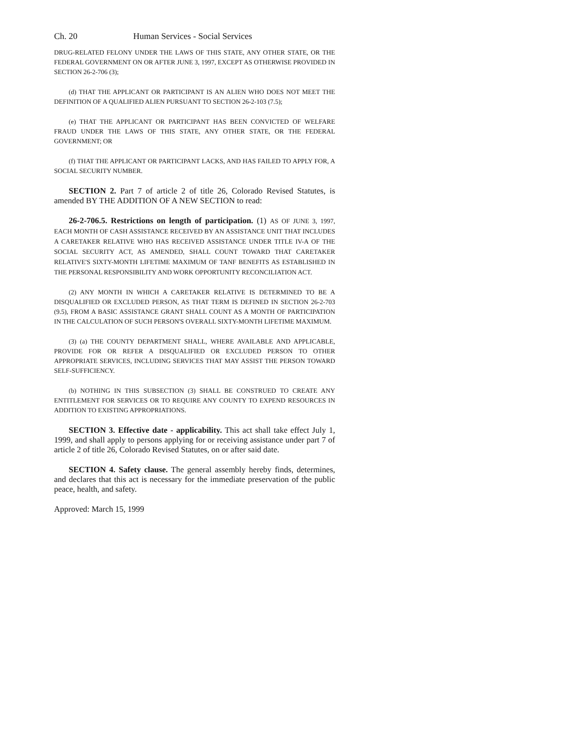Ch. 20 Human Services - Social Services
DRUG-RELATED FELONY UNDER THE LAWS OF THIS STATE, ANY OTHER STATE, OR THE FEDERAL GOVERNMENT ON OR AFTER JUNE 3, 1997, EXCEPT AS OTHERWISE PROVIDED IN SECTION 26-2-706 (3);
(d) THAT THE APPLICANT OR PARTICIPANT IS AN ALIEN WHO DOES NOT MEET THE DEFINITION OF A QUALIFIED ALIEN PURSUANT TO SECTION 26-2-103 (7.5);
(e) THAT THE APPLICANT OR PARTICIPANT HAS BEEN CONVICTED OF WELFARE FRAUD UNDER THE LAWS OF THIS STATE, ANY OTHER STATE, OR THE FEDERAL GOVERNMENT; OR
(f) THAT THE APPLICANT OR PARTICIPANT LACKS, AND HAS FAILED TO APPLY FOR, A SOCIAL SECURITY NUMBER.
SECTION 2. Part 7 of article 2 of title 26, Colorado Revised Statutes, is amended BY THE ADDITION OF A NEW SECTION to read:
26-2-706.5. Restrictions on length of participation. (1) AS OF JUNE 3, 1997, EACH MONTH OF CASH ASSISTANCE RECEIVED BY AN ASSISTANCE UNIT THAT INCLUDES A CARETAKER RELATIVE WHO HAS RECEIVED ASSISTANCE UNDER TITLE IV-A OF THE SOCIAL SECURITY ACT, AS AMENDED, SHALL COUNT TOWARD THAT CARETAKER RELATIVE'S SIXTY-MONTH LIFETIME MAXIMUM OF TANF BENEFITS AS ESTABLISHED IN THE PERSONAL RESPONSIBILITY AND WORK OPPORTUNITY RECONCILIATION ACT.
(2) ANY MONTH IN WHICH A CARETAKER RELATIVE IS DETERMINED TO BE A DISQUALIFIED OR EXCLUDED PERSON, AS THAT TERM IS DEFINED IN SECTION 26-2-703 (9.5), FROM A BASIC ASSISTANCE GRANT SHALL COUNT AS A MONTH OF PARTICIPATION IN THE CALCULATION OF SUCH PERSON'S OVERALL SIXTY-MONTH LIFETIME MAXIMUM.
(3) (a) THE COUNTY DEPARTMENT SHALL, WHERE AVAILABLE AND APPLICABLE, PROVIDE FOR OR REFER A DISQUALIFIED OR EXCLUDED PERSON TO OTHER APPROPRIATE SERVICES, INCLUDING SERVICES THAT MAY ASSIST THE PERSON TOWARD SELF-SUFFICIENCY.
(b) NOTHING IN THIS SUBSECTION (3) SHALL BE CONSTRUED TO CREATE ANY ENTITLEMENT FOR SERVICES OR TO REQUIRE ANY COUNTY TO EXPEND RESOURCES IN ADDITION TO EXISTING APPROPRIATIONS.
SECTION 3. Effective date - applicability. This act shall take effect July 1, 1999, and shall apply to persons applying for or receiving assistance under part 7 of article 2 of title 26, Colorado Revised Statutes, on or after said date.
SECTION 4. Safety clause. The general assembly hereby finds, determines, and declares that this act is necessary for the immediate preservation of the public peace, health, and safety.
Approved: March 15, 1999